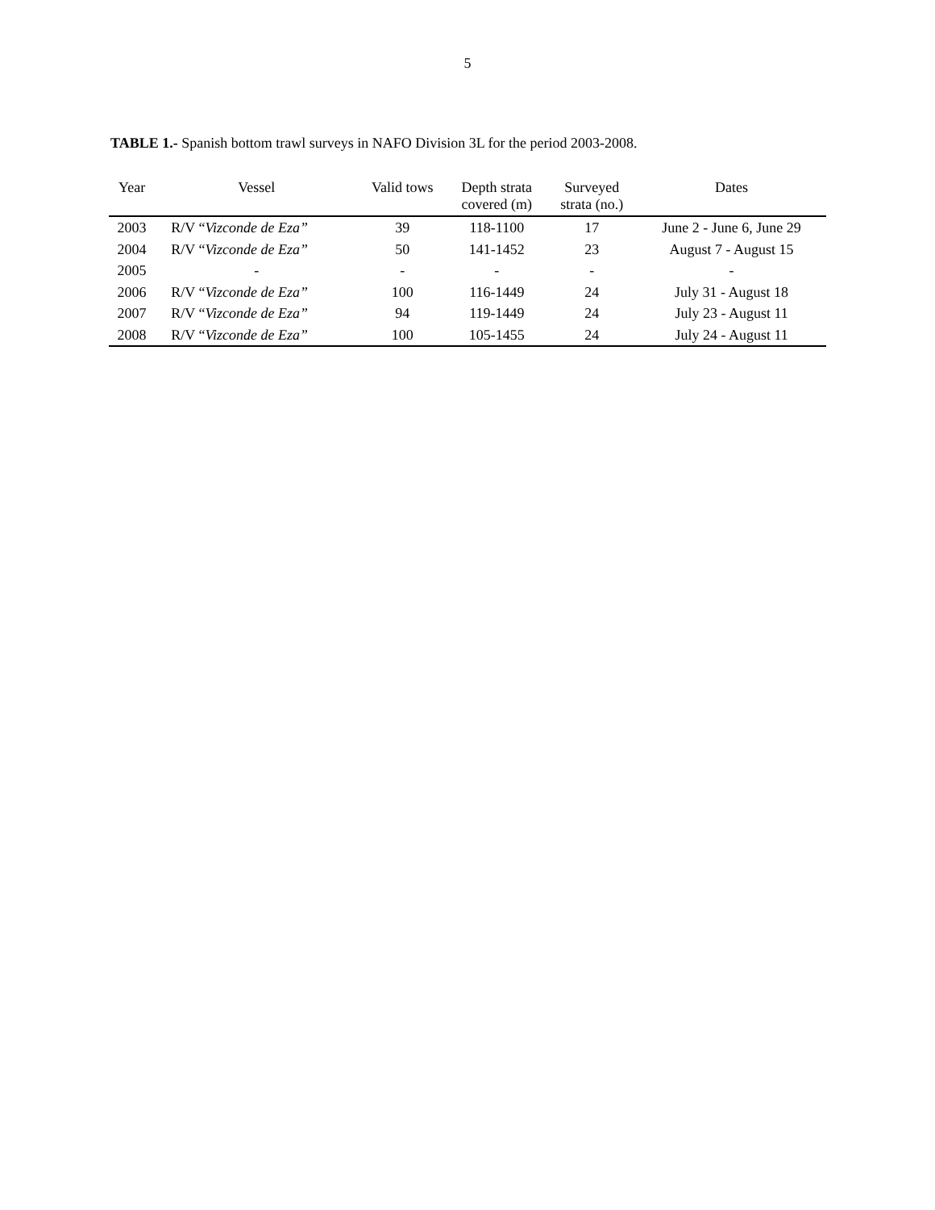5
TABLE 1.- Spanish bottom trawl surveys in NAFO Division 3L for the period 2003-2008.
| Year | Vessel | Valid tows | Depth strata covered (m) | Surveyed strata (no.) | Dates |
| --- | --- | --- | --- | --- | --- |
| 2003 | R/V “ Vizconde de Eza” | 39 | 118-1100 | 17 | June 2 - June 6, June 29 |
| 2004 | R/V “ Vizconde de Eza” | 50 | 141-1452 | 23 | August 7 - August 15 |
| 2005 | - | - | - | - | - |
| 2006 | R/V “ Vizconde de Eza” | 100 | 116-1449 | 24 | July 31 - August 18 |
| 2007 | R/V “ Vizconde de Eza” | 94 | 119-1449 | 24 | July 23 - August 11 |
| 2008 | R/V “ Vizconde de Eza” | 100 | 105-1455 | 24 | July 24 - August 11 |